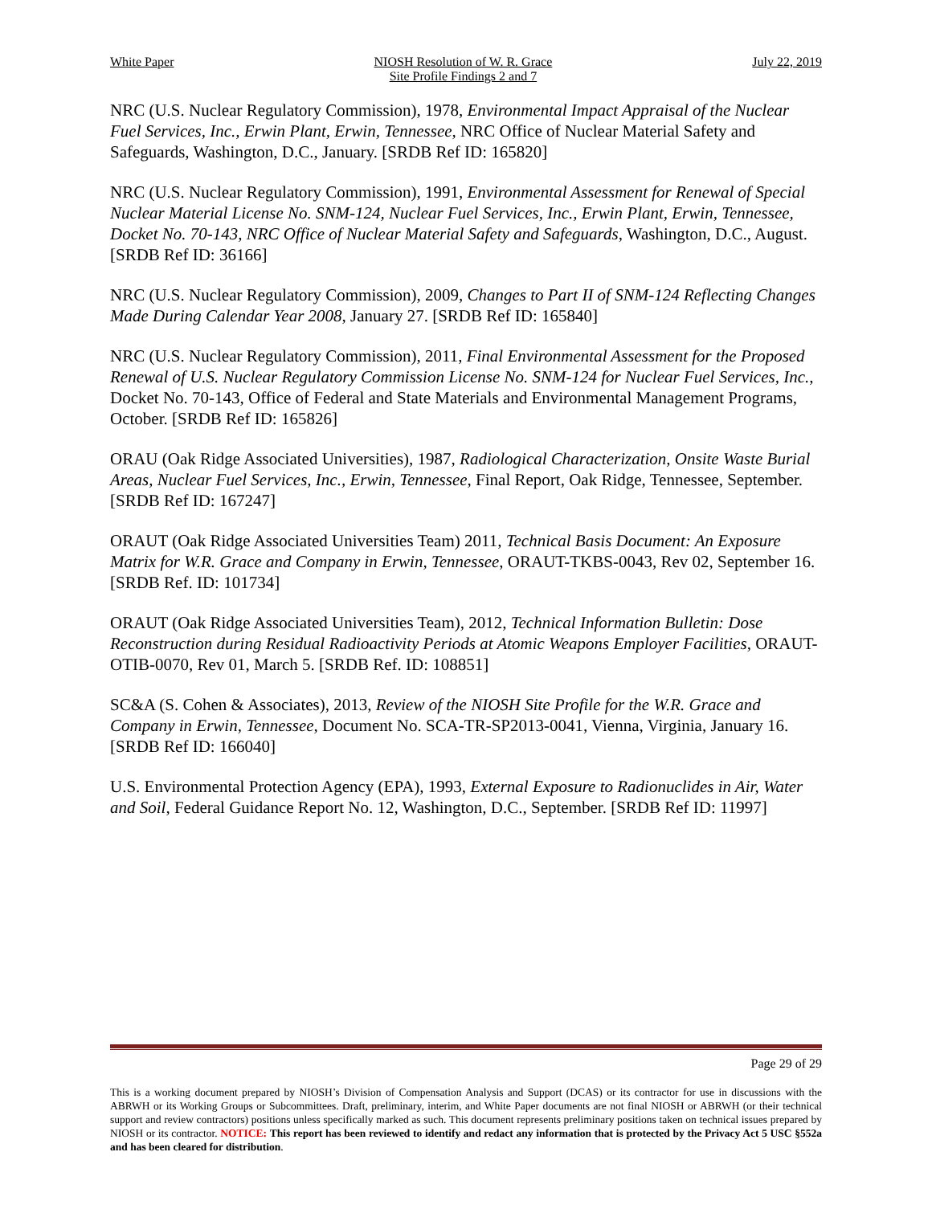White Paper NIOSH Resolution of W. R. Grace
Site Profile Findings 2 and 7 July 22, 2019
NRC (U.S. Nuclear Regulatory Commission), 1978, Environmental Impact Appraisal of the Nuclear Fuel Services, Inc., Erwin Plant, Erwin, Tennessee, NRC Office of Nuclear Material Safety and Safeguards, Washington, D.C., January. [SRDB Ref ID: 165820]
NRC (U.S. Nuclear Regulatory Commission), 1991, Environmental Assessment for Renewal of Special Nuclear Material License No. SNM-124, Nuclear Fuel Services, Inc., Erwin Plant, Erwin, Tennessee, Docket No. 70-143, NRC Office of Nuclear Material Safety and Safeguards, Washington, D.C., August. [SRDB Ref ID: 36166]
NRC (U.S. Nuclear Regulatory Commission), 2009, Changes to Part II of SNM-124 Reflecting Changes Made During Calendar Year 2008, January 27. [SRDB Ref ID: 165840]
NRC (U.S. Nuclear Regulatory Commission), 2011, Final Environmental Assessment for the Proposed Renewal of U.S. Nuclear Regulatory Commission License No. SNM-124 for Nuclear Fuel Services, Inc., Docket No. 70-143, Office of Federal and State Materials and Environmental Management Programs, October. [SRDB Ref ID: 165826]
ORAU (Oak Ridge Associated Universities), 1987, Radiological Characterization, Onsite Waste Burial Areas, Nuclear Fuel Services, Inc., Erwin, Tennessee, Final Report, Oak Ridge, Tennessee, September. [SRDB Ref ID: 167247]
ORAUT (Oak Ridge Associated Universities Team) 2011, Technical Basis Document: An Exposure Matrix for W.R. Grace and Company in Erwin, Tennessee, ORAUT-TKBS-0043, Rev 02, September 16. [SRDB Ref. ID: 101734]
ORAUT (Oak Ridge Associated Universities Team), 2012, Technical Information Bulletin: Dose Reconstruction during Residual Radioactivity Periods at Atomic Weapons Employer Facilities, ORAUT-OTIB-0070, Rev 01, March 5. [SRDB Ref. ID: 108851]
SC&A (S. Cohen & Associates), 2013, Review of the NIOSH Site Profile for the W.R. Grace and Company in Erwin, Tennessee, Document No. SCA-TR-SP2013-0041, Vienna, Virginia, January 16. [SRDB Ref ID: 166040]
U.S. Environmental Protection Agency (EPA), 1993, External Exposure to Radionuclides in Air, Water and Soil, Federal Guidance Report No. 12, Washington, D.C., September. [SRDB Ref ID: 11997]
Page 29 of 29
This is a working document prepared by NIOSH’s Division of Compensation Analysis and Support (DCAS) or its contractor for use in discussions with the ABRWH or its Working Groups or Subcommittees. Draft, preliminary, interim, and White Paper documents are not final NIOSH or ABRWH (or their technical support and review contractors) positions unless specifically marked as such. This document represents preliminary positions taken on technical issues prepared by NIOSH or its contractor. NOTICE: This report has been reviewed to identify and redact any information that is protected by the Privacy Act 5 USC §552a and has been cleared for distribution.